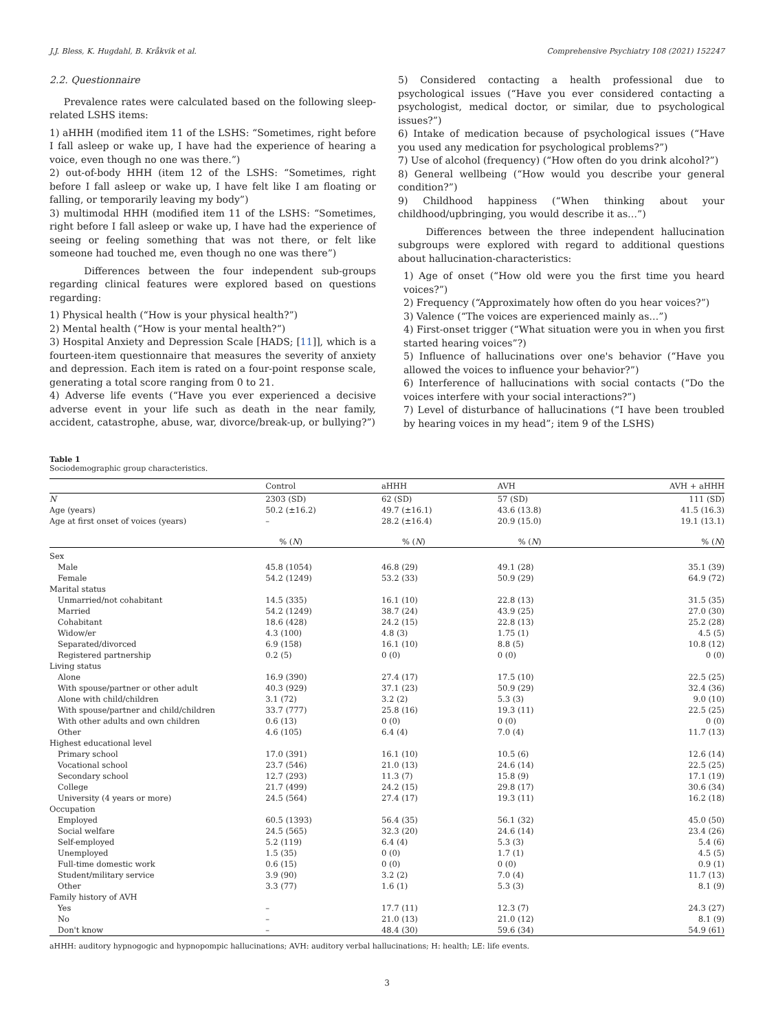J.J. Bless, K. Hugdahl, B. Kråkvik et al. Comprehensive Psychiatry 108 (2021) 152247
2.2. Questionnaire
Prevalence rates were calculated based on the following sleep-related LSHS items:
1) aHHH (modified item 11 of the LSHS: “Sometimes, right before I fall asleep or wake up, I have had the experience of hearing a voice, even though no one was there.”)
2) out-of-body HHH (item 12 of the LSHS: “Sometimes, right before I fall asleep or wake up, I have felt like I am floating or falling, or temporarily leaving my body”)
3) multimodal HHH (modified item 11 of the LSHS: “Sometimes, right before I fall asleep or wake up, I have had the experience of seeing or feeling something that was not there, or felt like someone had touched me, even though no one was there”)
Differences between the four independent sub-groups regarding clinical features were explored based on questions regarding:
1) Physical health (“How is your physical health?”)
2) Mental health (“How is your mental health?”)
3) Hospital Anxiety and Depression Scale [HADS; [11]], which is a fourteen-item questionnaire that measures the severity of anxiety and depression. Each item is rated on a four-point response scale, generating a total score ranging from 0 to 21.
4) Adverse life events (“Have you ever experienced a decisive adverse event in your life such as death in the near family, accident, catastrophe, abuse, war, divorce/break-up, or bullying?”)
5) Considered contacting a health professional due to psychological issues (“Have you ever considered contacting a psychologist, medical doctor, or similar, due to psychological issues?”)
6) Intake of medication because of psychological issues (“Have you used any medication for psychological problems?”)
7) Use of alcohol (frequency) (“How often do you drink alcohol?”)
8) General wellbeing (“How would you describe your general condition?”)
9) Childhood happiness (“When thinking about your childhood/upbringing, you would describe it as…”)
Differences between the three independent hallucination subgroups were explored with regard to additional questions about hallucination-characteristics:
1) Age of onset (“How old were you the first time you heard voices?”)
2) Frequency (“Approximately how often do you hear voices?”)
3) Valence (“The voices are experienced mainly as…”)
4) First-onset trigger (“What situation were you in when you first started hearing voices”?)
5) Influence of hallucinations over one's behavior (“Have you allowed the voices to influence your behavior?”)
6) Interference of hallucinations with social contacts (“Do the voices interfere with your social interactions?”)
7) Level of disturbance of hallucinations (“I have been troubled by hearing voices in my head”; item 9 of the LSHS)
Table 1
Sociodemographic group characteristics.
| | Control | aHHH | AVH | AVH + aHHH |
| --- | --- | --- | --- | --- |
| N | 2303 (SD) | 62 (SD) | 57 (SD) | 111 (SD) |
| Age (years) | 50.2 (±16.2) | 49.7 (±16.1) | 43.6 (13.8) | 41.5 (16.3) |
| Age at first onset of voices (years) | – | 28.2 (±16.4) | 20.9 (15.0) | 19.1 (13.1) |
| | % ( N ) | % ( N ) | % ( N ) | % ( N ) |
| Sex | | | | |
| Male | 45.8 (1054) | 46.8 (29) | 49.1 (28) | 35.1 (39) |
| Female | 54.2 (1249) | 53.2 (33) | 50.9 (29) | 64.9 (72) |
| Marital status | | | | |
| Unmarried/not cohabitant | 14.5 (335) | 16.1 (10) | 22.8 (13) | 31.5 (35) |
| Married | 54.2 (1249) | 38.7 (24) | 43.9 (25) | 27.0 (30) |
| Cohabitant | 18.6 (428) | 24.2 (15) | 22.8 (13) | 25.2 (28) |
| Widow/er | 4.3 (100) | 4.8 (3) | 1.75 (1) | 4.5 (5) |
| Separated/divorced | 6.9 (158) | 16.1 (10) | 8.8 (5) | 10.8 (12) |
| Registered partnership | 0.2 (5) | 0 (0) | 0 (0) | 0 (0) |
| Living status | | | | |
| Alone | 16.9 (390) | 27.4 (17) | 17.5 (10) | 22.5 (25) |
| With spouse/partner or other adult | 40.3 (929) | 37.1 (23) | 50.9 (29) | 32.4 (36) |
| Alone with child/children | 3.1 (72) | 3.2 (2) | 5.3 (3) | 9.0 (10) |
| With spouse/partner and child/children | 33.7 (777) | 25.8 (16) | 19.3 (11) | 22.5 (25) |
| With other adults and own children | 0.6 (13) | 0 (0) | 0 (0) | 0 (0) |
| Other | 4.6 (105) | 6.4 (4) | 7.0 (4) | 11.7 (13) |
| Highest educational level | | | | |
| Primary school | 17.0 (391) | 16.1 (10) | 10.5 (6) | 12.6 (14) |
| Vocational school | 23.7 (546) | 21.0 (13) | 24.6 (14) | 22.5 (25) |
| Secondary school | 12.7 (293) | 11.3 (7) | 15.8 (9) | 17.1 (19) |
| College | 21.7 (499) | 24.2 (15) | 29.8 (17) | 30.6 (34) |
| University (4 years or more) | 24.5 (564) | 27.4 (17) | 19.3 (11) | 16.2 (18) |
| Occupation | | | | |
| Employed | 60.5 (1393) | 56.4 (35) | 56.1 (32) | 45.0 (50) |
| Social welfare | 24.5 (565) | 32.3 (20) | 24.6 (14) | 23.4 (26) |
| Self-employed | 5.2 (119) | 6.4 (4) | 5.3 (3) | 5.4 (6) |
| Unemployed | 1.5 (35) | 0 (0) | 1.7 (1) | 4.5 (5) |
| Full-time domestic work | 0.6 (15) | 0 (0) | 0 (0) | 0.9 (1) |
| Student/military service | 3.9 (90) | 3.2 (2) | 7.0 (4) | 11.7 (13) |
| Other | 3.3 (77) | 1.6 (1) | 5.3 (3) | 8.1 (9) |
| Family history of AVH | | | | |
| Yes | – | 17.7 (11) | 12.3 (7) | 24.3 (27) |
| No | – | 21.0 (13) | 21.0 (12) | 8.1 (9) |
| Don't know | – | 48.4 (30) | 59.6 (34) | 54.9 (61) |
aHHH: auditory hypnogogic and hypnopompic hallucinations; AVH: auditory verbal hallucinations; H: health; LE: life events.
3